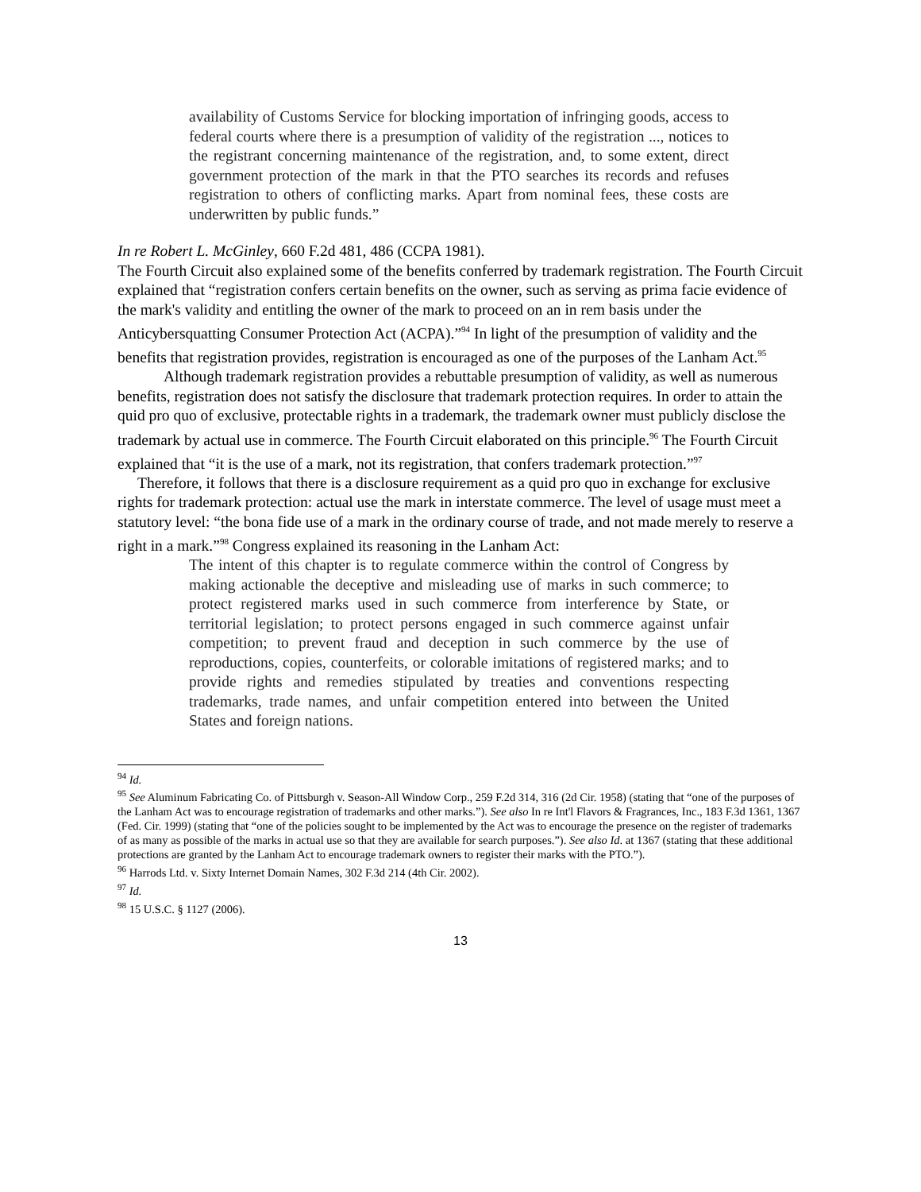availability of Customs Service for blocking importation of infringing goods, access to federal courts where there is a presumption of validity of the registration ..., notices to the registrant concerning maintenance of the registration, and, to some extent, direct government protection of the mark in that the PTO searches its records and refuses registration to others of conflicting marks. Apart from nominal fees, these costs are underwritten by public funds.”
In re Robert L. McGinley, 660 F.2d 481, 486 (CCPA 1981).
The Fourth Circuit also explained some of the benefits conferred by trademark registration. The Fourth Circuit explained that “registration confers certain benefits on the owner, such as serving as prima facie evidence of the mark's validity and entitling the owner of the mark to proceed on an in rem basis under the Anticybersquatting Consumer Protection Act (ACPA).”<sup>94</sup> In light of the presumption of validity and the benefits that registration provides, registration is encouraged as one of the purposes of the Lanham Act.<sup>95</sup>
Although trademark registration provides a rebuttable presumption of validity, as well as numerous benefits, registration does not satisfy the disclosure that trademark protection requires. In order to attain the quid pro quo of exclusive, protectable rights in a trademark, the trademark owner must publicly disclose the trademark by actual use in commerce. The Fourth Circuit elaborated on this principle.<sup>96</sup> The Fourth Circuit explained that “it is the use of a mark, not its registration, that confers trademark protection.”<sup>97</sup>
Therefore, it follows that there is a disclosure requirement as a quid pro quo in exchange for exclusive rights for trademark protection: actual use the mark in interstate commerce. The level of usage must meet a statutory level: “the bona fide use of a mark in the ordinary course of trade, and not made merely to reserve a right in a mark.”<sup>98</sup> Congress explained its reasoning in the Lanham Act:
The intent of this chapter is to regulate commerce within the control of Congress by making actionable the deceptive and misleading use of marks in such commerce; to protect registered marks used in such commerce from interference by State, or territorial legislation; to protect persons engaged in such commerce against unfair competition; to prevent fraud and deception in such commerce by the use of reproductions, copies, counterfeits, or colorable imitations of registered marks; and to provide rights and remedies stipulated by treaties and conventions respecting trademarks, trade names, and unfair competition entered into between the United States and foreign nations.
<sup>94</sup> Id.
<sup>95</sup> See Aluminum Fabricating Co. of Pittsburgh v. Season-All Window Corp., 259 F.2d 314, 316 (2d Cir. 1958) (stating that “one of the purposes of the Lanham Act was to encourage registration of trademarks and other marks.”). See also In re Int'l Flavors & Fragrances, Inc., 183 F.3d 1361, 1367 (Fed. Cir. 1999) (stating that “one of the policies sought to be implemented by the Act was to encourage the presence on the register of trademarks of as many as possible of the marks in actual use so that they are available for search purposes.”). See also Id. at 1367 (stating that these additional protections are granted by the Lanham Act to encourage trademark owners to register their marks with the PTO.”).
<sup>96</sup> Harrods Ltd. v. Sixty Internet Domain Names, 302 F.3d 214 (4th Cir. 2002).
<sup>97</sup> Id.
<sup>98</sup> 15 U.S.C. § 1127 (2006).
13